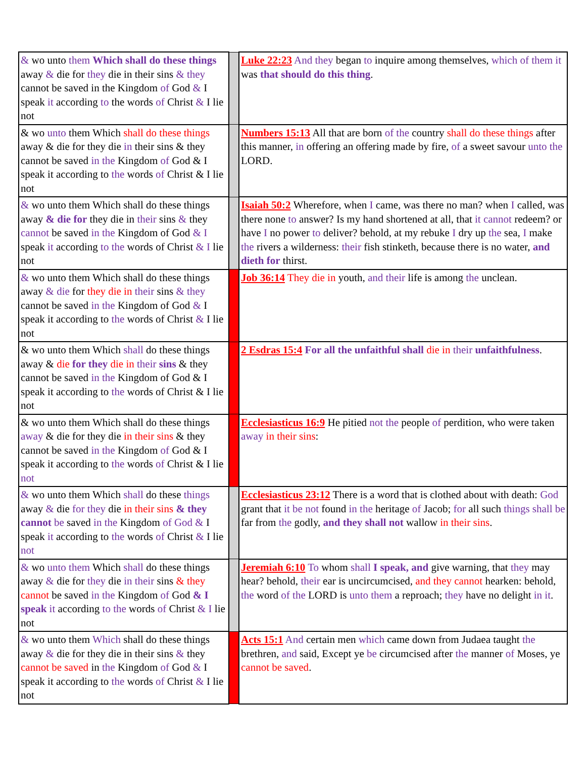| & wo unto them Which shall do these things away & die for they die in their sins & they cannot be saved in the Kingdom of God & I speak it according to the words of Christ & I lie not | | Luke 22:23 And they began to inquire among themselves, which of them it was that should do this thing . |
| & wo unto them Which shall do these things away & die for they die in their sins & they cannot be saved in the Kingdom of God & I speak it according to the words of Christ & I lie not | | Numbers 15:13 All that are born of the country shall do these things after this manner, in offering an offering made by fire, of a sweet savour unto the LORD. |
| & wo unto them Which shall do these things away & die for they die in their sins & they cannot be saved in the Kingdom of God & I speak it according to the words of Christ & I lie not | | Isaiah 50:2 Wherefore, when I came, was there no man? when I called, was there none to answer? Is my hand shortened at all, that it cannot redeem? or have I no power to deliver? behold, at my rebuke I dry up the sea, I make the rivers a wilderness: their fish stinketh, because there is no water, and dieth for thirst. |
| & wo unto them Which shall do these things away & die for they die in their sins & they cannot be saved in the Kingdom of God & I speak it according to the words of Christ & I lie not | | Job 36:14 They die in youth, and their life is among the unclean. |
| & wo unto them Which shall do these things away & die for they die in their sins & they cannot be saved in the Kingdom of God & I speak it according to the words of Christ & I lie not | | 2 Esdras 15:4 For all the unfaithful shall die in their unfaithfulness . |
| & wo unto them Which shall do these things away & die for they die in their sins & they cannot be saved in the Kingdom of God & I speak it according to the words of Christ & I lie not | | Ecclesiasticus 16:9 He pitied not the people of perdition, who were taken away in their sins : |
| & wo unto them Which shall do these things away & die for they die in their sins & they cannot be saved in the Kingdom of God & I speak it according to the words of Christ & I lie not | | Ecclesiasticus 23:12 There is a word that is clothed about with death: God grant that it be not found in the heritage of Jacob; for all such things shall be far from the godly, and they shall not wallow in their sins . |
| & wo unto them Which shall do these things away & die for they die in their sins & they cannot be saved in the Kingdom of God & I speak it according to the words of Christ & I lie not | | Jeremiah 6:10 To whom shall I speak, and give warning, that they may hear? behold, their ear is uncircumcised, and they cannot hearken: behold, the word of the LORD is unto them a reproach; they have no delight in it . |
| & wo unto them Which shall do these things away & die for they die in their sins & they cannot be saved in the Kingdom of God & I speak it according to the words of Christ & I lie not | | Acts 15:1 And certain men which came down from Judaea taught the brethren, and said, Except ye be circumcised after the manner of Moses, ye cannot be saved . |